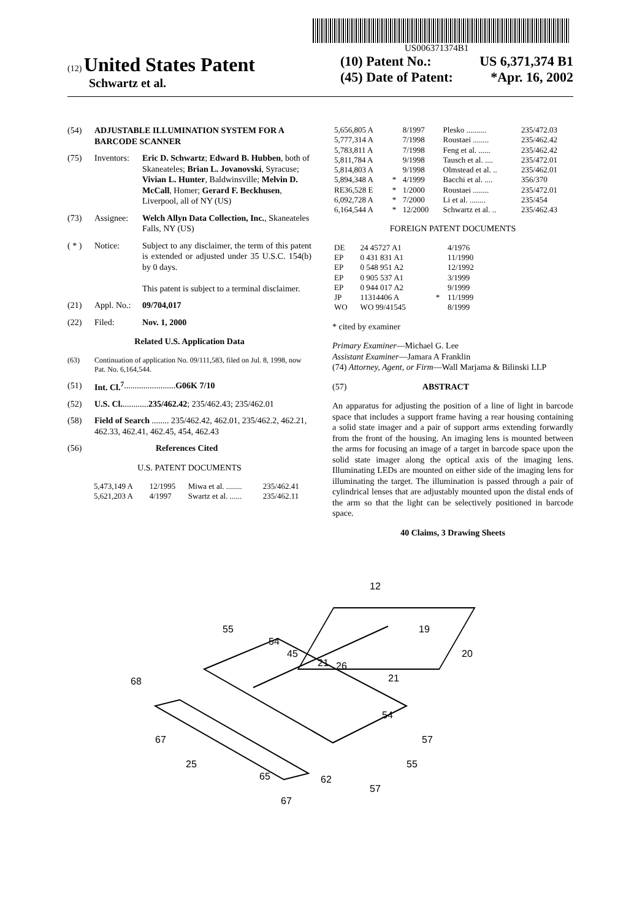US006371374B1
(12) United States Patent
Schwartz et al.
(10) Patent No.: US 6,371,374 B1
(45) Date of Patent: *Apr. 16, 2002
(54) ADJUSTABLE ILLUMINATION SYSTEM FOR A BARCODE SCANNER
(75) Inventors: Eric D. Schwartz; Edward B. Hubben, both of Skaneateles; Brian L. Jovanovski, Syracuse; Vivian L. Hunter, Baldwinsville; Melvin D. McCall, Homer; Gerard F. Beckhusen, Liverpool, all of NY (US)
(73) Assignee: Welch Allyn Data Collection, Inc., Skaneateles Falls, NY (US)
( * ) Notice: Subject to any disclaimer, the term of this patent is extended or adjusted under 35 U.S.C. 154(b) by 0 days.
This patent is subject to a terminal disclaimer.
(21) Appl. No.: 09/704,017
(22) Filed: Nov. 1, 2000
Related U.S. Application Data
(63) Continuation of application No. 09/111,583, filed on Jul. 8, 1998, now Pat. No. 6,164,544.
(51) Int. Cl.<sup>7</sup> ........................ G06K 7/10
(52) U.S. Cl. ............ 235/462.42; 235/462.43; 235/462.01
(58) Field of Search ........ 235/462.42, 462.01, 235/462.2, 462.21, 462.33, 462.41, 462.45, 454, 462.43
(56) References Cited
U.S. PATENT DOCUMENTS
| 5,473,149 A | 12/1995 | Miwa et al. ........ | 235/462.41 |
| 5,621,203 A | 4/1997 | Swartz et al. ...... | 235/462.11 |
| 5,656,805 A | | 8/1997 | Plesko .......... | 235/472.03 |
| 5,777,314 A | | 7/1998 | Roustaei ........ | 235/462.42 |
| 5,783,811 A | | 7/1998 | Feng et al. ...... | 235/462.42 |
| 5,811,784 A | | 9/1998 | Tausch et al. .... | 235/472.01 |
| 5,814,803 A | | 9/1998 | Olmstead et al. .. | 235/462.01 |
| 5,894,348 A | * | 4/1999 | Bacchi et al. .... | 356/370 |
| RE36,528 E | * | 1/2000 | Roustaei ........ | 235/472.01 |
| 6,092,728 A | * | 7/2000 | Li et al. ........ | 235/454 |
| 6,164,544 A | * | 12/2000 | Schwartz et al. .. | 235/462.43 |
FOREIGN PATENT DOCUMENTS
| DE | 24 45727 A1 | | 4/1976 |
| EP | 0 431 831 A1 | | 11/1990 |
| EP | 0 548 951 A2 | | 12/1992 |
| EP | 0 905 537 A1 | | 3/1999 |
| EP | 0 944 017 A2 | | 9/1999 |
| JP | 11314406 A | * | 11/1999 |
| WO | WO 99/41545 | | 8/1999 |
* cited by examiner
Primary Examiner—Michael G. Lee
Assistant Examiner—Jamara A Franklin
(74) Attorney, Agent, or Firm—Wall Marjama & Bilinski LLP
(57) ABSTRACT
An apparatus for adjusting the position of a line of light in barcode space that includes a support frame having a rear housing containing a solid state imager and a pair of support arms extending forwardly from the front of the housing. An imaging lens is mounted between the arms for focusing an image of a target in barcode space upon the solid state imager along the optical axis of the imaging lens. Illuminating LEDs are mounted on either side of the imaging lens for illuminating the target. The illumination is passed through a pair of cylindrical lenses that are adjustably mounted upon the distal ends of the arm so that the light can be selectively positioned in barcode space.
40 Claims, 3 Drawing Sheets
12
19
20
55
54
45
21
26
21
68
67
25
65
62
54
57
55
57
67